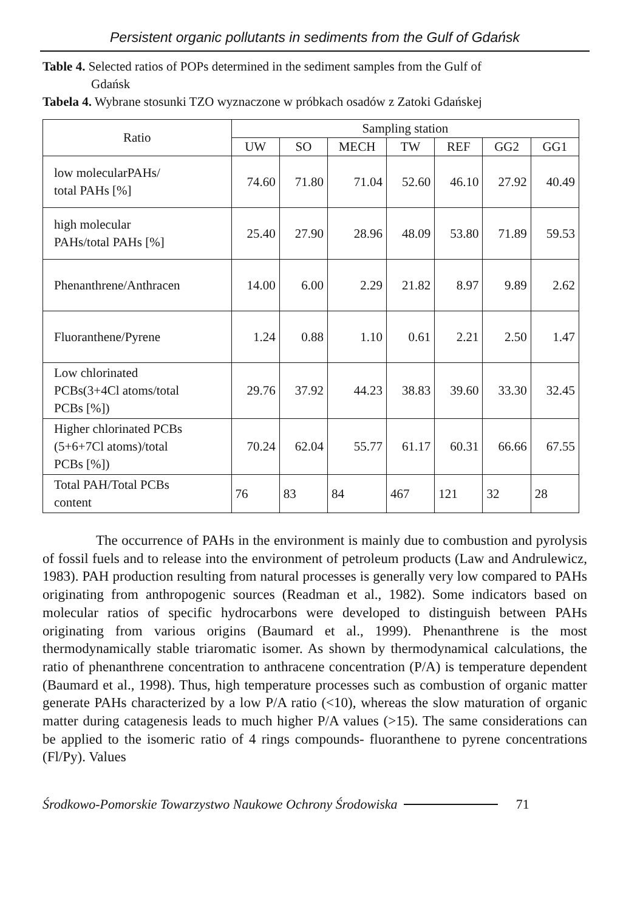Persistent organic pollutants in sediments from the Gulf of Gdańsk
Table 4. Selected ratios of POPs determined in the sediment samples from the Gulf of
Gdańsk
Tabela 4. Wybrane stosunki TZO wyznaczone w próbkach osadów z Zatoki Gdańskej
| Ratio | Sampling station | | | | | | |
| --- | --- | --- | --- | --- | --- | --- | --- |
| | UW | SO | MECH | TW | REF | GG2 | GG1 |
| low molecularPAHs/ total PAHs [%] | 74.60 | 71.80 | 71.04 | 52.60 | 46.10 | 27.92 | 40.49 |
| high molecular PAHs/total PAHs [%] | 25.40 | 27.90 | 28.96 | 48.09 | 53.80 | 71.89 | 59.53 |
| Phenanthrene/Anthracen | 14.00 | 6.00 | 2.29 | 21.82 | 8.97 | 9.89 | 2.62 |
| Fluoranthene/Pyrene | 1.24 | 0.88 | 1.10 | 0.61 | 2.21 | 2.50 | 1.47 |
| Low chlorinated PCBs(3+4Cl atoms/total PCBs [%]) | 29.76 | 37.92 | 44.23 | 38.83 | 39.60 | 33.30 | 32.45 |
| Higher chlorinated PCBs (5+6+7Cl atoms)/total PCBs [%]) | 70.24 | 62.04 | 55.77 | 61.17 | 60.31 | 66.66 | 67.55 |
| Total PAH/Total PCBs content | 76 | 83 | 84 | 467 | 121 | 32 | 28 |
The occurrence of PAHs in the environment is mainly due to combustion and pyrolysis of fossil fuels and to release into the environment of petroleum products (Law and Andrulewicz, 1983). PAH production resulting from natural processes is generally very low compared to PAHs originating from anthropogenic sources (Readman et al., 1982). Some indicators based on molecular ratios of specific hydrocarbons were developed to distinguish between PAHs originating from various origins (Baumard et al., 1999). Phenanthrene is the most thermodynamically stable triaromatic isomer. As shown by thermodynamical calculations, the ratio of phenanthrene concentration to anthracene concentration (P/A) is temperature dependent (Baumard et al., 1998). Thus, high temperature processes such as combustion of organic matter generate PAHs characterized by a low P/A ratio (<10), whereas the slow maturation of organic matter during catagenesis leads to much higher P/A values (>15). The same considerations can be applied to the isomeric ratio of 4 rings compounds- fluoranthene to pyrene concentrations (Fl/Py). Values
Środkowo-Pomorskie Towarzystwo Naukowe Ochrony Środowiska 71